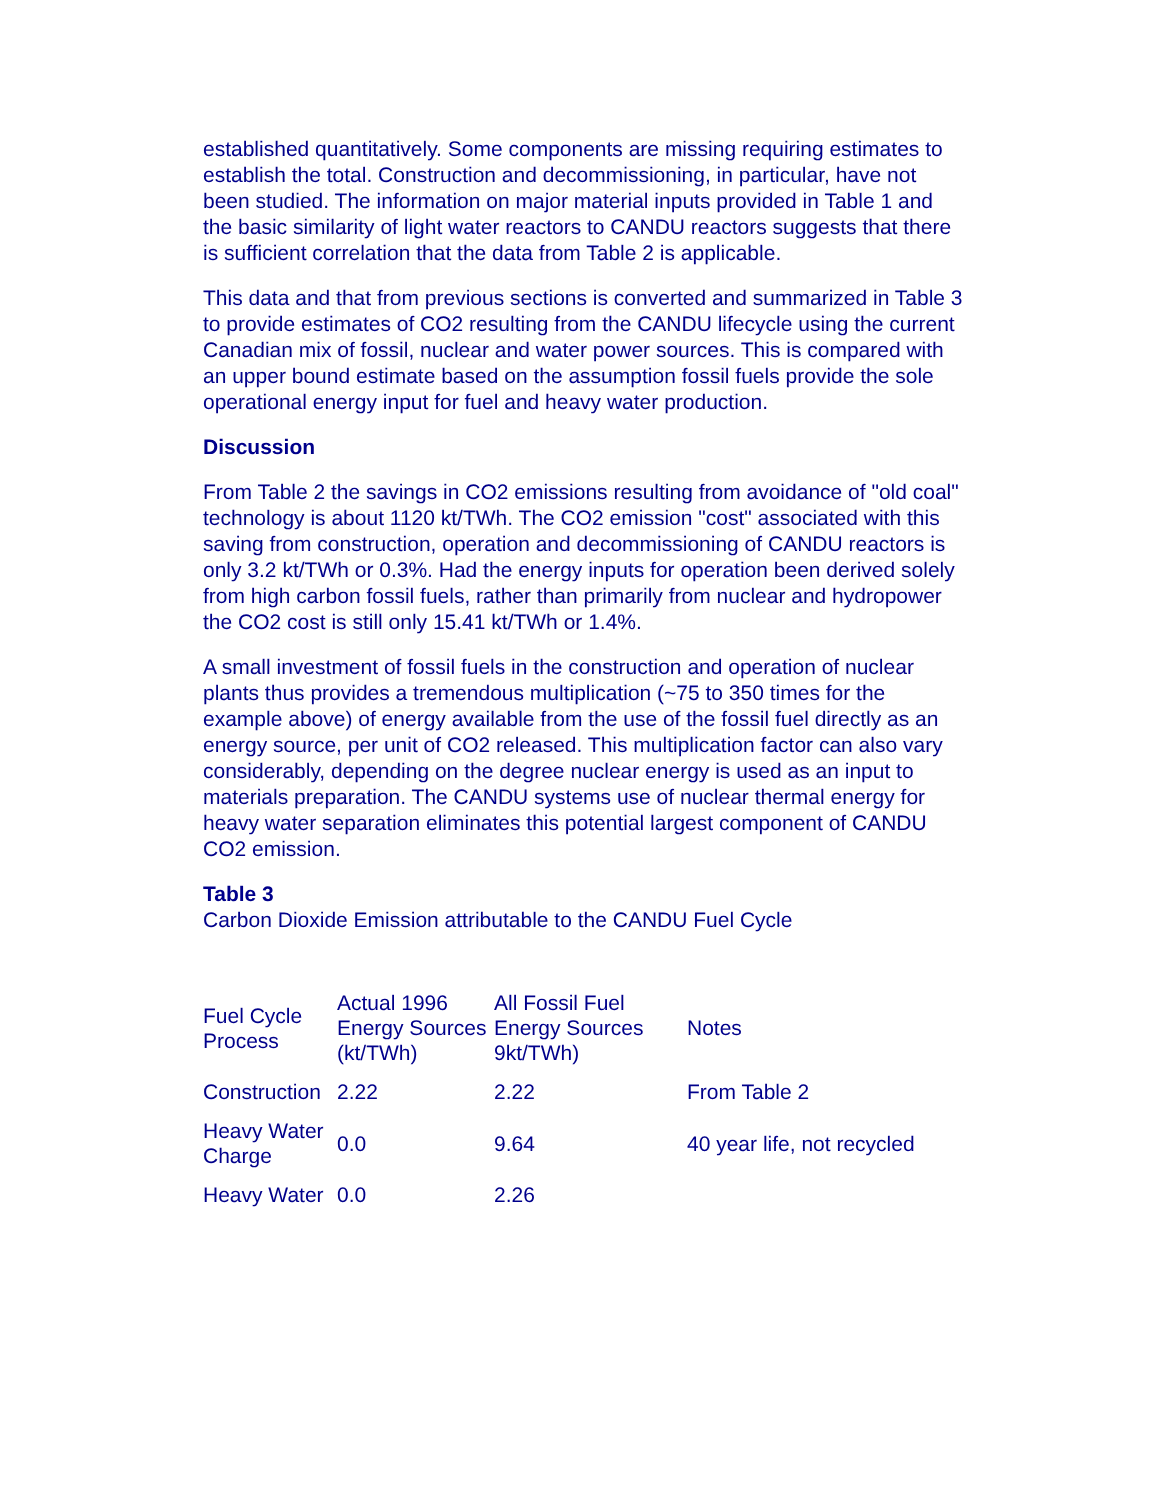established quantitatively. Some components are missing requiring estimates to establish the total. Construction and decommissioning, in particular, have not been studied. The information on major material inputs provided in Table 1 and the basic similarity of light water reactors to CANDU reactors suggests that there is sufficient correlation that the data from Table 2 is applicable.
This data and that from previous sections is converted and summarized in Table 3 to provide estimates of CO2 resulting from the CANDU lifecycle using the current Canadian mix of fossil, nuclear and water power sources. This is compared with an upper bound estimate based on the assumption fossil fuels provide the sole operational energy input for fuel and heavy water production.
Discussion
From Table 2 the savings in CO2 emissions resulting from avoidance of "old coal" technology is about 1120 kt/TWh. The CO2 emission "cost" associated with this saving from construction, operation and decommissioning of CANDU reactors is only 3.2 kt/TWh or 0.3%. Had the energy inputs for operation been derived solely from high carbon fossil fuels, rather than primarily from nuclear and hydropower the CO2 cost is still only 15.41 kt/TWh or 1.4%.
A small investment of fossil fuels in the construction and operation of nuclear plants thus provides a tremendous multiplication (~75 to 350 times for the example above) of energy available from the use of the fossil fuel directly as an energy source, per unit of CO2 released. This multiplication factor can also vary considerably, depending on the degree nuclear energy is used as an input to materials preparation. The CANDU systems use of nuclear thermal energy for heavy water separation eliminates this potential largest component of CANDU CO2 emission.
Table 3
Carbon Dioxide Emission attributable to the CANDU Fuel Cycle
| Fuel Cycle Process | Actual 1996 Energy Sources (kt/TWh) | All Fossil Fuel Energy Sources 9kt/TWh) | Notes |
| Construction | 2.22 | 2.22 | From Table 2 |
| Heavy Water Charge | 0.0 | 9.64 | 40 year life, not recycled |
| Heavy Water | 0.0 | 2.26 | |